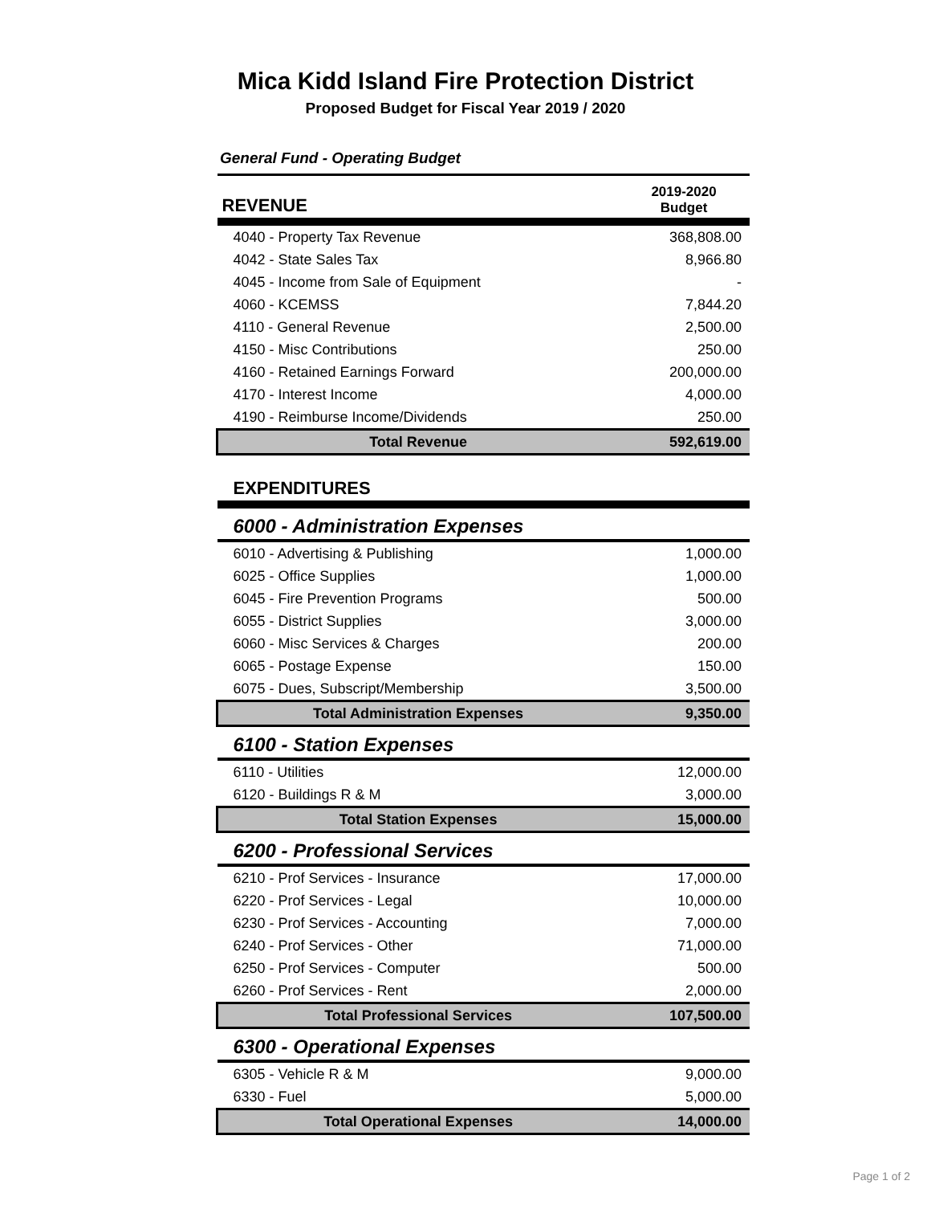Mica Kidd Island Fire Protection District
Proposed Budget for Fiscal Year 2019 / 2020
General Fund - Operating Budget
| REVENUE | 2019-2020 Budget |
| --- | --- |
| 4040 - Property Tax Revenue | 368,808.00 |
| 4042 - State Sales Tax | 8,966.80 |
| 4045 - Income from Sale of Equipment | - |
| 4060 - KCEMSS | 7,844.20 |
| 4110 - General Revenue | 2,500.00 |
| 4150 - Misc Contributions | 250.00 |
| 4160 - Retained Earnings Forward | 200,000.00 |
| 4170 - Interest Income | 4,000.00 |
| 4190 - Reimburse Income/Dividends | 250.00 |
| Total Revenue | 592,619.00 |
| EXPENDITURES | |
| 6000 - Administration Expenses | |
| 6010 - Advertising & Publishing | 1,000.00 |
| 6025 - Office Supplies | 1,000.00 |
| 6045 - Fire Prevention Programs | 500.00 |
| 6055 - District Supplies | 3,000.00 |
| 6060 - Misc Services & Charges | 200.00 |
| 6065 - Postage Expense | 150.00 |
| 6075 - Dues, Subscript/Membership | 3,500.00 |
| Total Administration Expenses | 9,350.00 |
| 6100 - Station Expenses | |
| 6110 - Utilities | 12,000.00 |
| 6120 - Buildings R & M | 3,000.00 |
| Total Station Expenses | 15,000.00 |
| 6200 - Professional Services | |
| 6210 - Prof Services - Insurance | 17,000.00 |
| 6220 - Prof Services - Legal | 10,000.00 |
| 6230 - Prof Services - Accounting | 7,000.00 |
| 6240 - Prof Services - Other | 71,000.00 |
| 6250 - Prof Services - Computer | 500.00 |
| 6260 - Prof Services - Rent | 2,000.00 |
| Total Professional Services | 107,500.00 |
| 6300 - Operational Expenses | |
| 6305 - Vehicle R & M | 9,000.00 |
| 6330 - Fuel | 5,000.00 |
| Total Operational Expenses | 14,000.00 |
Page 1 of 2